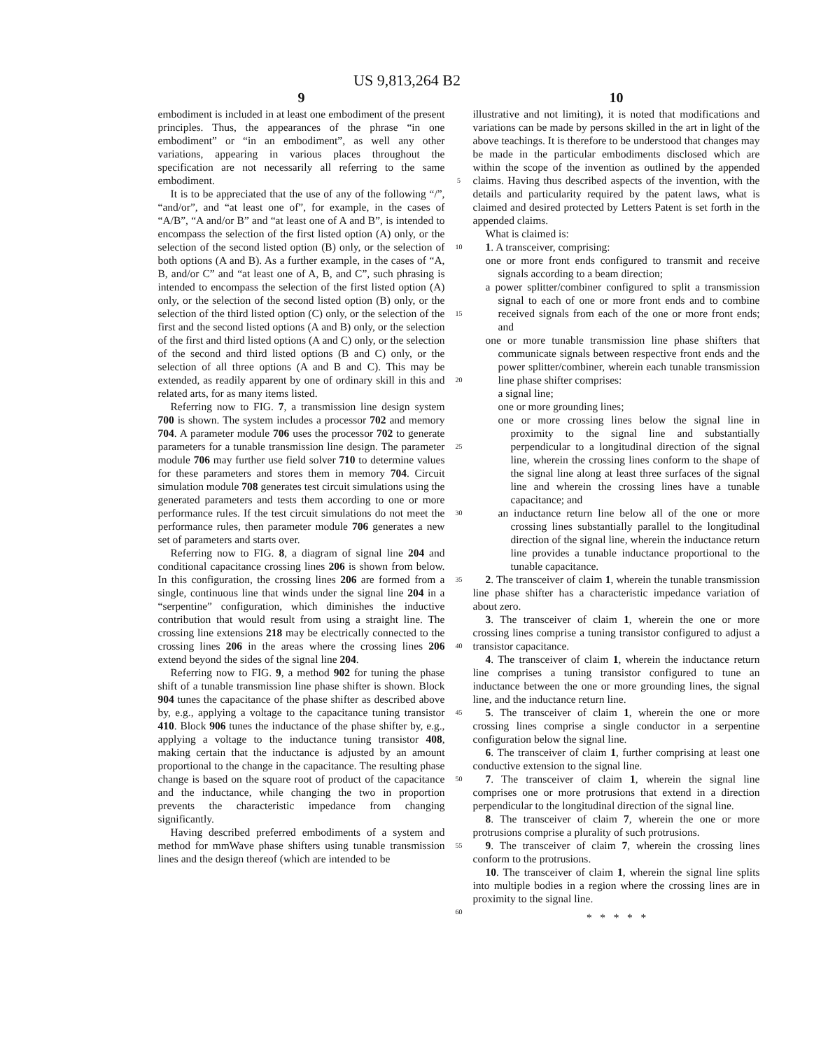US 9,813,264 B2
9
embodiment is included in at least one embodiment of the present principles. Thus, the appearances of the phrase “in one embodiment” or “in an embodiment”, as well any other variations, appearing in various places throughout the specification are not necessarily all referring to the same embodiment.
It is to be appreciated that the use of any of the following “/”, “and/or”, and “at least one of”, for example, in the cases of “A/B”, “A and/or B” and “at least one of A and B”, is intended to encompass the selection of the first listed option (A) only, or the selection of the second listed option (B) only, or the selection of both options (A and B). As a further example, in the cases of “A, B, and/or C” and “at least one of A, B, and C”, such phrasing is intended to encompass the selection of the first listed option (A) only, or the selection of the second listed option (B) only, or the selection of the third listed option (C) only, or the selection of the first and the second listed options (A and B) only, or the selection of the first and third listed options (A and C) only, or the selection of the second and third listed options (B and C) only, or the selection of all three options (A and B and C). This may be extended, as readily apparent by one of ordinary skill in this and related arts, for as many items listed.
Referring now to FIG. 7, a transmission line design system 700 is shown. The system includes a processor 702 and memory 704. A parameter module 706 uses the processor 702 to generate parameters for a tunable transmission line design. The parameter module 706 may further use field solver 710 to determine values for these parameters and stores them in memory 704. Circuit simulation module 708 generates test circuit simulations using the generated parameters and tests them according to one or more performance rules. If the test circuit simulations do not meet the performance rules, then parameter module 706 generates a new set of parameters and starts over.
Referring now to FIG. 8, a diagram of signal line 204 and conditional capacitance crossing lines 206 is shown from below. In this configuration, the crossing lines 206 are formed from a single, continuous line that winds under the signal line 204 in a “serpentine” configuration, which diminishes the inductive contribution that would result from using a straight line. The crossing line extensions 218 may be electrically connected to the crossing lines 206 in the areas where the crossing lines 206 extend beyond the sides of the signal line 204.
Referring now to FIG. 9, a method 902 for tuning the phase shift of a tunable transmission line phase shifter is shown. Block 904 tunes the capacitance of the phase shifter as described above by, e.g., applying a voltage to the capacitance tuning transistor 410. Block 906 tunes the inductance of the phase shifter by, e.g., applying a voltage to the inductance tuning transistor 408, making certain that the inductance is adjusted by an amount proportional to the change in the capacitance. The resulting phase change is based on the square root of product of the capacitance and the inductance, while changing the two in proportion prevents the characteristic impedance from changing significantly.
Having described preferred embodiments of a system and method for mmWave phase shifters using tunable transmission lines and the design thereof (which are intended to be
5
10
15
20
25
30
35
40
45
50
55
60
10
illustrative and not limiting), it is noted that modifications and variations can be made by persons skilled in the art in light of the above teachings. It is therefore to be understood that changes may be made in the particular embodiments disclosed which are within the scope of the invention as outlined by the appended claims. Having thus described aspects of the invention, with the details and particularity required by the patent laws, what is claimed and desired protected by Letters Patent is set forth in the appended claims.
What is claimed is:
1. A transceiver, comprising:
one or more front ends configured to transmit and receive signals according to a beam direction;
a power splitter/combiner configured to split a transmission signal to each of one or more front ends and to combine received signals from each of the one or more front ends; and
one or more tunable transmission line phase shifters that communicate signals between respective front ends and the power splitter/combiner, wherein each tunable transmission line phase shifter comprises:
a signal line;
one or more grounding lines;
one or more crossing lines below the signal line in proximity to the signal line and substantially perpendicular to a longitudinal direction of the signal line, wherein the crossing lines conform to the shape of the signal line along at least three surfaces of the signal line and wherein the crossing lines have a tunable capacitance; and
an inductance return line below all of the one or more crossing lines substantially parallel to the longitudinal direction of the signal line, wherein the inductance return line provides a tunable inductance proportional to the tunable capacitance.
2. The transceiver of claim 1, wherein the tunable transmission line phase shifter has a characteristic impedance variation of about zero.
3. The transceiver of claim 1, wherein the one or more crossing lines comprise a tuning transistor configured to adjust a transistor capacitance.
4. The transceiver of claim 1, wherein the inductance return line comprises a tuning transistor configured to tune an inductance between the one or more grounding lines, the signal line, and the inductance return line.
5. The transceiver of claim 1, wherein the one or more crossing lines comprise a single conductor in a serpentine configuration below the signal line.
6. The transceiver of claim 1, further comprising at least one conductive extension to the signal line.
7. The transceiver of claim 1, wherein the signal line comprises one or more protrusions that extend in a direction perpendicular to the longitudinal direction of the signal line.
8. The transceiver of claim 7, wherein the one or more protrusions comprise a plurality of such protrusions.
9. The transceiver of claim 7, wherein the crossing lines conform to the protrusions.
10. The transceiver of claim 1, wherein the signal line splits into multiple bodies in a region where the crossing lines are in proximity to the signal line.
* * * * *